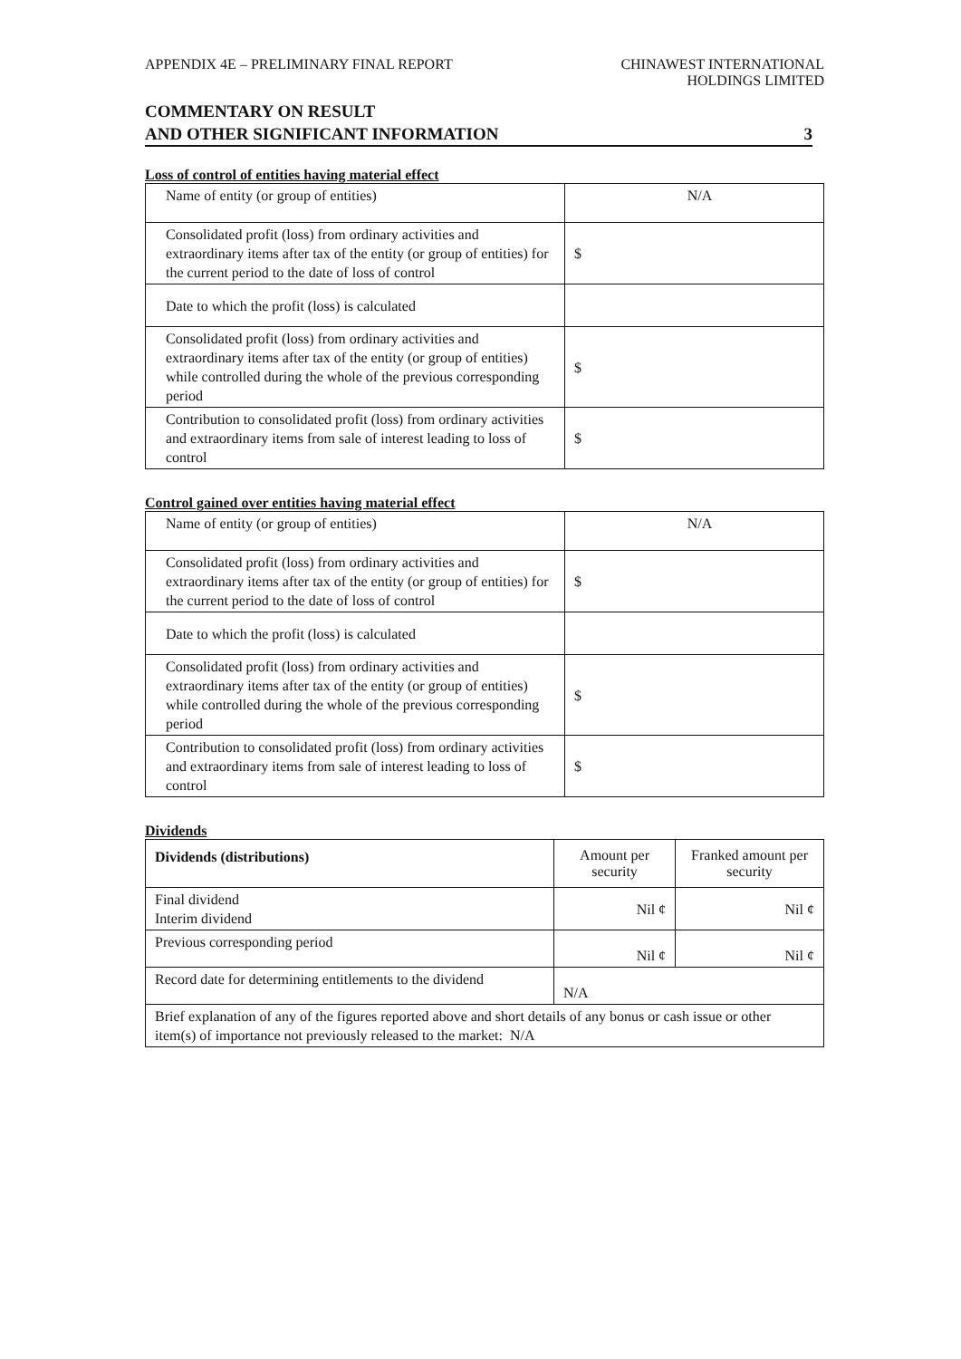APPENDIX 4E – PRELIMINARY FINAL REPORT
CHINAWEST INTERNATIONAL
HOLDINGS LIMITED
COMMENTARY ON RESULT
AND OTHER SIGNIFICANT INFORMATION
3
Loss of control of entities having material effect
| Name of entity (or group of entities) | N/A |
| Consolidated profit (loss) from ordinary activities and extraordinary items after tax of the entity (or group of entities) for the current period to the date of loss of control | $ |
| Date to which the profit (loss) is calculated | |
| Consolidated profit (loss) from ordinary activities and extraordinary items after tax of the entity (or group of entities) while controlled during the whole of the previous corresponding period | $ |
| Contribution to consolidated profit (loss) from ordinary activities and extraordinary items from sale of interest leading to loss of control | $ |
Control gained over entities having material effect
| Name of entity (or group of entities) | N/A |
| Consolidated profit (loss) from ordinary activities and extraordinary items after tax of the entity (or group of entities) for the current period to the date of loss of control | $ |
| Date to which the profit (loss) is calculated | |
| Consolidated profit (loss) from ordinary activities and extraordinary items after tax of the entity (or group of entities) while controlled during the whole of the previous corresponding period | $ |
| Contribution to consolidated profit (loss) from ordinary activities and extraordinary items from sale of interest leading to loss of control | $ |
Dividends
| Dividends (distributions) | Amount per security | Franked amount per security |
| --- | --- | --- |
| Final dividend Interim dividend | Nil ¢ | Nil ¢ |
| Previous corresponding period | Nil ¢ | Nil ¢ |
| Record date for determining entitlements to the dividend | N/A | |
| Brief explanation of any of the figures reported above and short details of any bonus or cash issue or other item(s) of importance not previously released to the market: N/A | | |